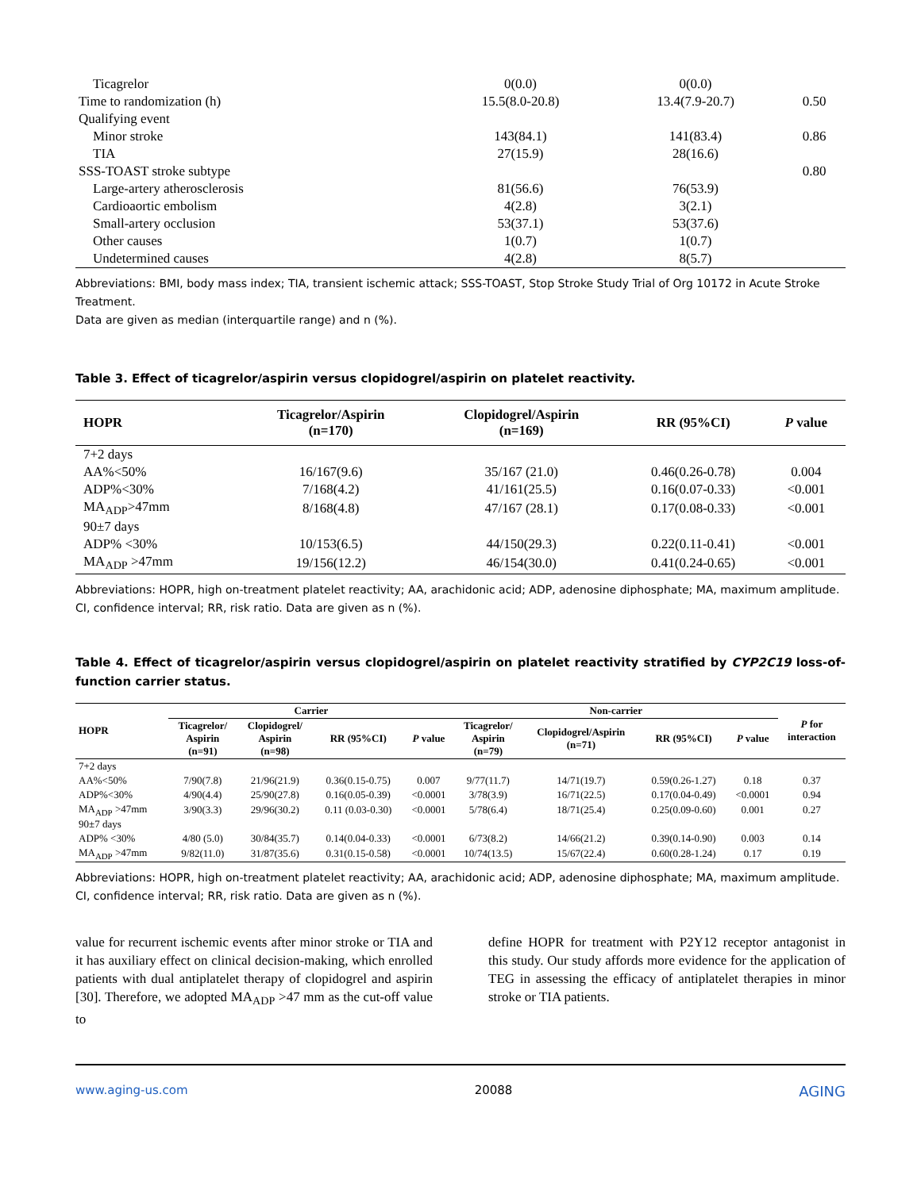| Ticagrelor | 0(0.0) | 0(0.0) | |
| Time to randomization (h) | 15.5(8.0-20.8) | 13.4(7.9-20.7) | 0.50 |
| Qualifying event | | | |
| Minor stroke | 143(84.1) | 141(83.4) | 0.86 |
| TIA | 27(15.9) | 28(16.6) | |
| SSS-TOAST stroke subtype | | | 0.80 |
| Large-artery atherosclerosis | 81(56.6) | 76(53.9) | |
| Cardioaortic embolism | 4(2.8) | 3(2.1) | |
| Small-artery occlusion | 53(37.1) | 53(37.6) | |
| Other causes | 1(0.7) | 1(0.7) | |
| Undetermined causes | 4(2.8) | 8(5.7) | |
Abbreviations: BMI, body mass index; TIA, transient ischemic attack; SSS-TOAST, Stop Stroke Study Trial of Org 10172 in Acute Stroke Treatment.
Data are given as median (interquartile range) and n (%).
Table 3. Effect of ticagrelor/aspirin versus clopidogrel/aspirin on platelet reactivity.
| HOPR | Ticagrelor/Aspirin (n=170) | Clopidogrel/Aspirin (n=169) | RR (95%CI) | P value |
| --- | --- | --- | --- | --- |
| 7+2 days | | | | |
| AA%<50% | 16/167(9.6) | 35/167 (21.0) | 0.46(0.26-0.78) | 0.004 |
| ADP%<30% | 7/168(4.2) | 41/161(25.5) | 0.16(0.07-0.33) | <0.001 |
| MA<sub>ADP</sub>>47mm | 8/168(4.8) | 47/167 (28.1) | 0.17(0.08-0.33) | <0.001 |
| 90±7 days | | | | |
| ADP% <30% | 10/153(6.5) | 44/150(29.3) | 0.22(0.11-0.41) | <0.001 |
| MA<sub>ADP</sub> >47mm | 19/156(12.2) | 46/154(30.0) | 0.41(0.24-0.65) | <0.001 |
Abbreviations: HOPR, high on-treatment platelet reactivity; AA, arachidonic acid; ADP, adenosine diphosphate; MA, maximum amplitude.
CI, confidence interval; RR, risk ratio. Data are given as n (%).
Table 4. Effect of ticagrelor/aspirin versus clopidogrel/aspirin on platelet reactivity stratified by CYP2C19 loss-of-function carrier status.
| HOPR | Carrier | | | | Non-carrier | | | | P for interaction |
| --- | --- | --- | --- | --- | --- | --- | --- | --- | --- |
| | Ticagrelor/ Aspirin (n=91) | Clopidogrel/ Aspirin (n=98) | RR (95%CI) | P value | Ticagrelor/ Aspirin (n=79) | Clopidogrel/Aspirin (n=71) | RR (95%CI) | P value | |
| 7+2 days | | | | | | | | | |
| AA%<50% | 7/90(7.8) | 21/96(21.9) | 0.36(0.15-0.75) | 0.007 | 9/77(11.7) | 14/71(19.7) | 0.59(0.26-1.27) | 0.18 | 0.37 |
| ADP%<30% | 4/90(4.4) | 25/90(27.8) | 0.16(0.05-0.39) | <0.0001 | 3/78(3.9) | 16/71(22.5) | 0.17(0.04-0.49) | <0.0001 | 0.94 |
| MA<sub>ADP</sub> >47mm | 3/90(3.3) | 29/96(30.2) | 0.11 (0.03-0.30) | <0.0001 | 5/78(6.4) | 18/71(25.4) | 0.25(0.09-0.60) | 0.001 | 0.27 |
| 90±7 days | | | | | | | | | |
| ADP% <30% | 4/80 (5.0) | 30/84(35.7) | 0.14(0.04-0.33) | <0.0001 | 6/73(8.2) | 14/66(21.2) | 0.39(0.14-0.90) | 0.003 | 0.14 |
| MA<sub>ADP</sub> >47mm | 9/82(11.0) | 31/87(35.6) | 0.31(0.15-0.58) | <0.0001 | 10/74(13.5) | 15/67(22.4) | 0.60(0.28-1.24) | 0.17 | 0.19 |
Abbreviations: HOPR, high on-treatment platelet reactivity; AA, arachidonic acid; ADP, adenosine diphosphate; MA, maximum amplitude.
CI, confidence interval; RR, risk ratio. Data are given as n (%).
value for recurrent ischemic events after minor stroke or TIA and it has auxiliary effect on clinical decision-making, which enrolled patients with dual antiplatelet therapy of clopidogrel and aspirin [30]. Therefore, we adopted MA<sub>ADP</sub> >47 mm as the cut-off value to
define HOPR for treatment with P2Y12 receptor antagonist in this study. Our study affords more evidence for the application of TEG in assessing the efficacy of antiplatelet therapies in minor stroke or TIA patients.
www.aging-us.com 20088 AGING